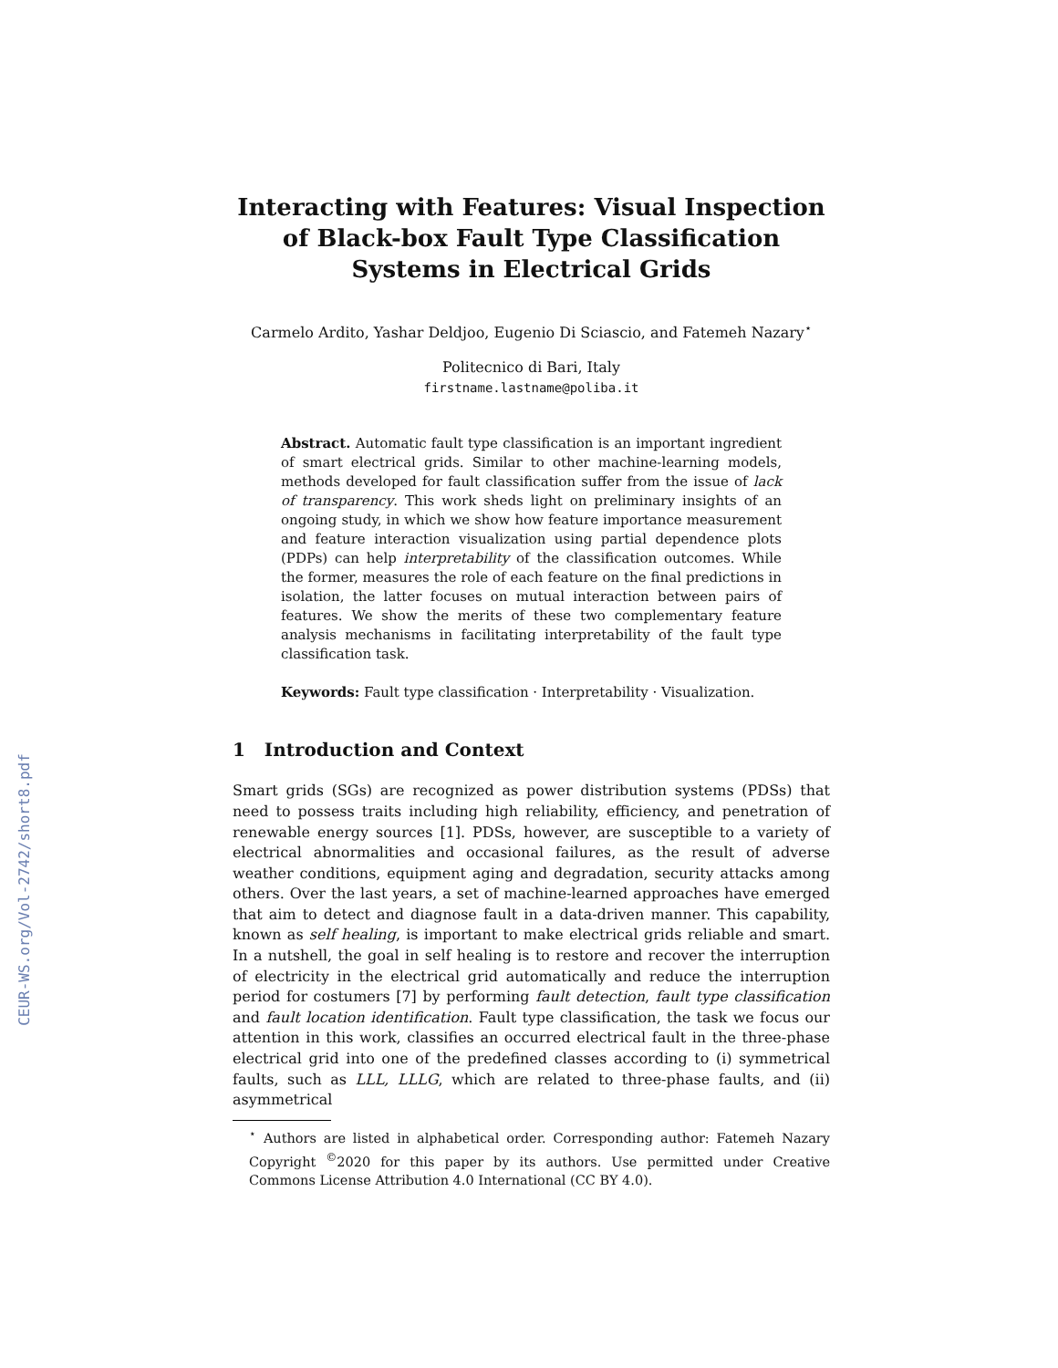CEUR-WS.org/Vol-2742/short8.pdf
Interacting with Features: Visual Inspection of Black-box Fault Type Classification Systems in Electrical Grids
Carmelo Ardito, Yashar Deldjoo, Eugenio Di Sciascio, and Fatemeh Nazary<sup>⋆</sup>
Politecnico di Bari, Italy
firstname.lastname@poliba.it
Abstract. Automatic fault type classification is an important ingredient of smart electrical grids. Similar to other machine-learning models, methods developed for fault classification suffer from the issue of lack of transparency. This work sheds light on preliminary insights of an ongoing study, in which we show how feature importance measurement and feature interaction visualization using partial dependence plots (PDPs) can help interpretability of the classification outcomes. While the former, measures the role of each feature on the final predictions in isolation, the latter focuses on mutual interaction between pairs of features. We show the merits of these two complementary feature analysis mechanisms in facilitating interpretability of the fault type classification task.
Keywords: Fault type classification · Interpretability · Visualization.
1 Introduction and Context
Smart grids (SGs) are recognized as power distribution systems (PDSs) that need to possess traits including high reliability, efficiency, and penetration of renewable energy sources [1]. PDSs, however, are susceptible to a variety of electrical abnormalities and occasional failures, as the result of adverse weather conditions, equipment aging and degradation, security attacks among others. Over the last years, a set of machine-learned approaches have emerged that aim to detect and diagnose fault in a data-driven manner. This capability, known as self healing, is important to make electrical grids reliable and smart. In a nutshell, the goal in self healing is to restore and recover the interruption of electricity in the electrical grid automatically and reduce the interruption period for costumers [7] by performing fault detection, fault type classification and fault location identification. Fault type classification, the task we focus our attention in this work, classifies an occurred electrical fault in the three-phase electrical grid into one of the predefined classes according to (i) symmetrical faults, such as LLL, LLLG, which are related to three-phase faults, and (ii) asymmetrical
<sup>⋆</sup> Authors are listed in alphabetical order. Corresponding author: Fatemeh Nazary Copyright <sup>©</sup>2020 for this paper by its authors. Use permitted under Creative Commons License Attribution 4.0 International (CC BY 4.0).